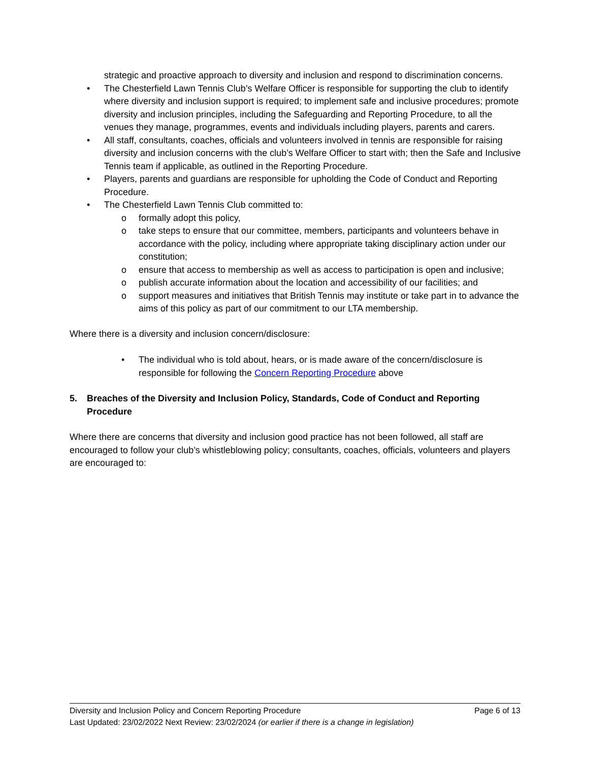strategic and proactive approach to diversity and inclusion and respond to discrimination concerns.
• The Chesterfield Lawn Tennis Club’s Welfare Officer is responsible for supporting the club to identify where diversity and inclusion support is required; to implement safe and inclusive procedures; promote diversity and inclusion principles, including the Safeguarding and Reporting Procedure, to all the venues they manage, programmes, events and individuals including players, parents and carers.
• All staff, consultants, coaches, officials and volunteers involved in tennis are responsible for raising diversity and inclusion concerns with the club’s Welfare Officer to start with; then the Safe and Inclusive Tennis team if applicable, as outlined in the Reporting Procedure.
• Players, parents and guardians are responsible for upholding the Code of Conduct and Reporting Procedure.
• The Chesterfield Lawn Tennis Club committed to:
o formally adopt this policy,
o take steps to ensure that our committee, members, participants and volunteers behave in accordance with the policy, including where appropriate taking disciplinary action under our constitution;
o ensure that access to membership as well as access to participation is open and inclusive;
o publish accurate information about the location and accessibility of our facilities; and
o support measures and initiatives that British Tennis may institute or take part in to advance the aims of this policy as part of our commitment to our LTA membership.
Where there is a diversity and inclusion concern/disclosure:
• The individual who is told about, hears, or is made aware of the concern/disclosure is responsible for following the Concern Reporting Procedure above
5. Breaches of the Diversity and Inclusion Policy, Standards, Code of Conduct and Reporting Procedure
Where there are concerns that diversity and inclusion good practice has not been followed, all staff are encouraged to follow your club’s whistleblowing policy; consultants, coaches, officials, volunteers and players are encouraged to:
Diversity and Inclusion Policy and Concern Reporting Procedure Page 6 of 13
Last Updated: 23/02/2022 Next Review: 23/02/2024 (or earlier if there is a change in legislation)